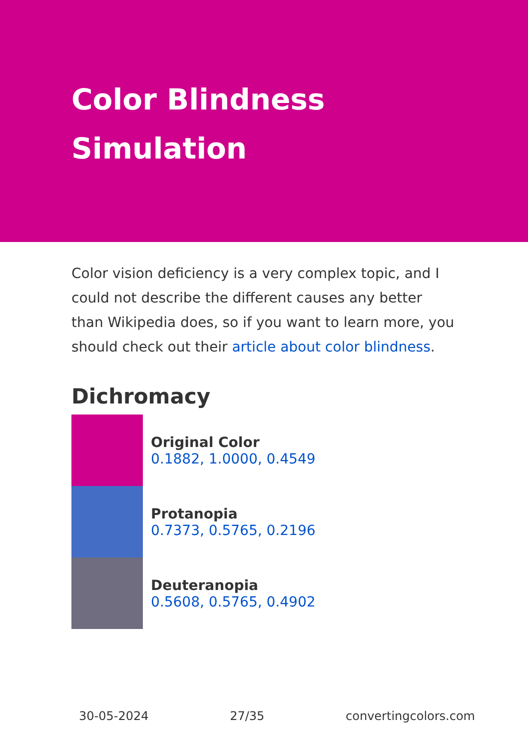Color Blindness
Simulation
Color vision deficiency is a very complex topic, and I could not describe the different causes any better than Wikipedia does, so if you want to learn more, you should check out their article about color blindness.
Dichromacy
Original Color
0.1882, 1.0000, 0.4549
Protanopia
0.7373, 0.5765, 0.2196
Deuteranopia
0.5608, 0.5765, 0.4902
30-05-2024 27/35 convertingcolors.com